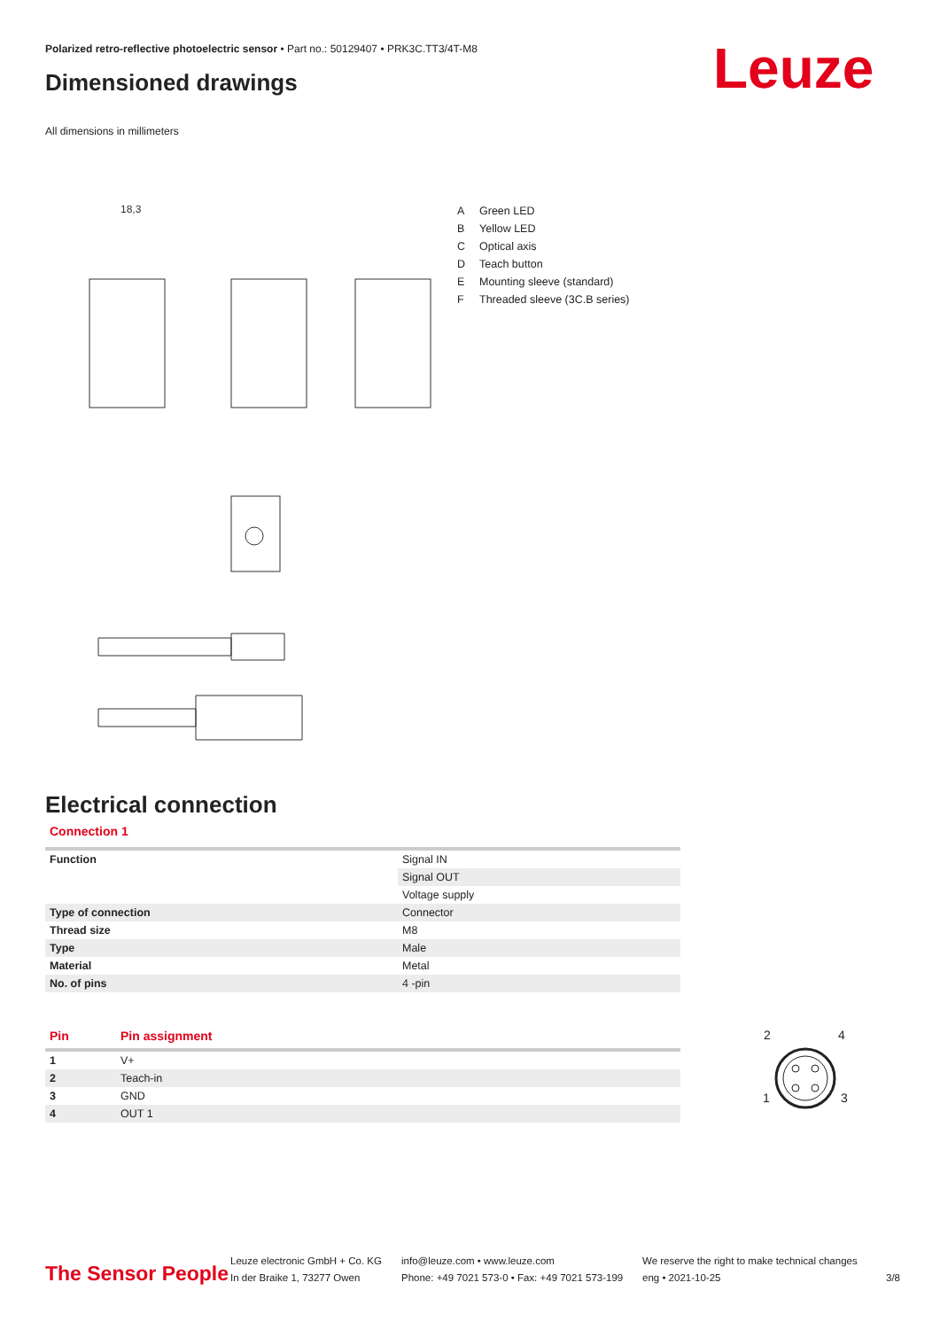Polarized retro-reflective photoelectric sensor • Part no.: 50129407 • PRK3C.TT3/4T-M8
Dimensioned drawings Leuze
All dimensions in millimeters
18,3
| A | Green LED |
| B | Yellow LED |
| C | Optical axis |
| D | Teach button |
| E | Mounting sleeve (standard) |
| F | Threaded sleeve (3C.B series) |
Electrical connection
Connection 1
| Function | Signal IN |
| | Signal OUT |
| | Voltage supply |
| Type of connection | Connector |
| Thread size | M8 |
| Type | Male |
| Material | Metal |
| No. of pins | 4 -pin |
| Pin | Pin assignment |
| --- | --- |
| 1 | V+ |
| 2 | Teach-in |
| 3 | GND |
| 4 | OUT 1 |
2
4
1
3
The Sensor People
Leuze electronic GmbH + Co. KG
In der Braike 1, 73277 Owen
info@leuze.com • www.leuze.com
Phone: +49 7021 573-0 • Fax: +49 7021 573-199
We reserve the right to make technical changes
eng • 2021-10-25
3/8